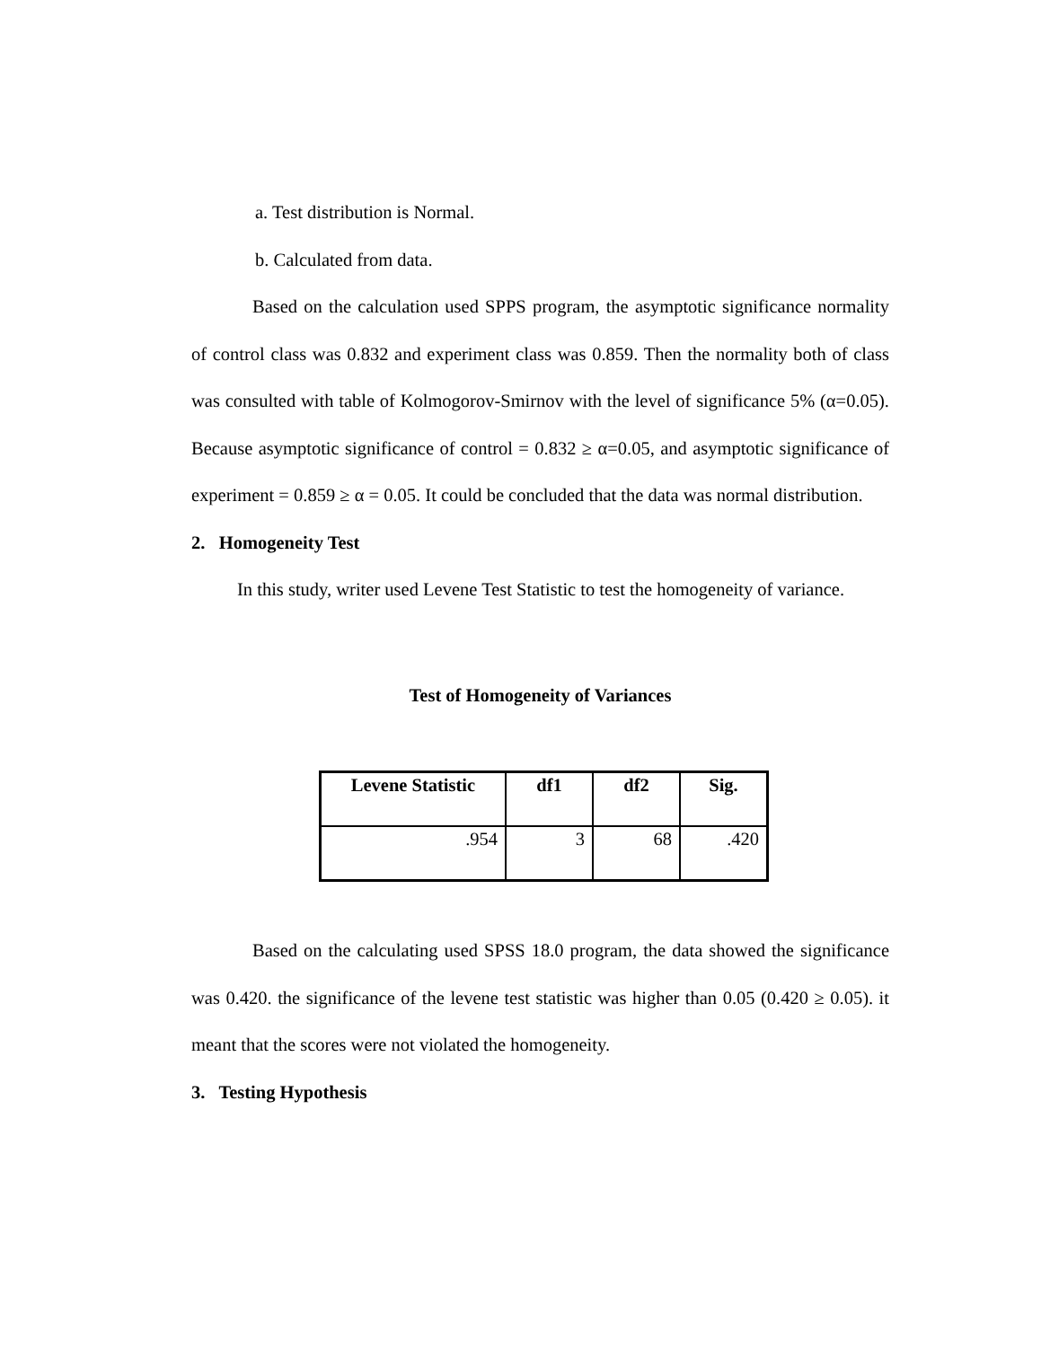a. Test distribution is Normal.
b. Calculated from data.
Based on the calculation used SPPS program, the asymptotic significance normality of control class was 0.832 and experiment class was 0.859. Then the normality both of class was consulted with table of Kolmogorov-Smirnov with the level of significance 5% (α=0.05). Because asymptotic significance of control = 0.832 ≥ α=0.05, and asymptotic significance of experiment = 0.859 ≥ α = 0.05. It could be concluded that the data was normal distribution.
2. Homogeneity Test
In this study, writer used Levene Test Statistic to test the homogeneity of variance.
Test of Homogeneity of Variances
| Levene Statistic | df1 | df2 | Sig. |
| --- | --- | --- | --- |
| .954 | 3 | 68 | .420 |
Based on the calculating used SPSS 18.0 program, the data showed the significance was 0.420. the significance of the levene test statistic was higher than 0.05 (0.420 ≥ 0.05). it meant that the scores were not violated the homogeneity.
3. Testing Hypothesis